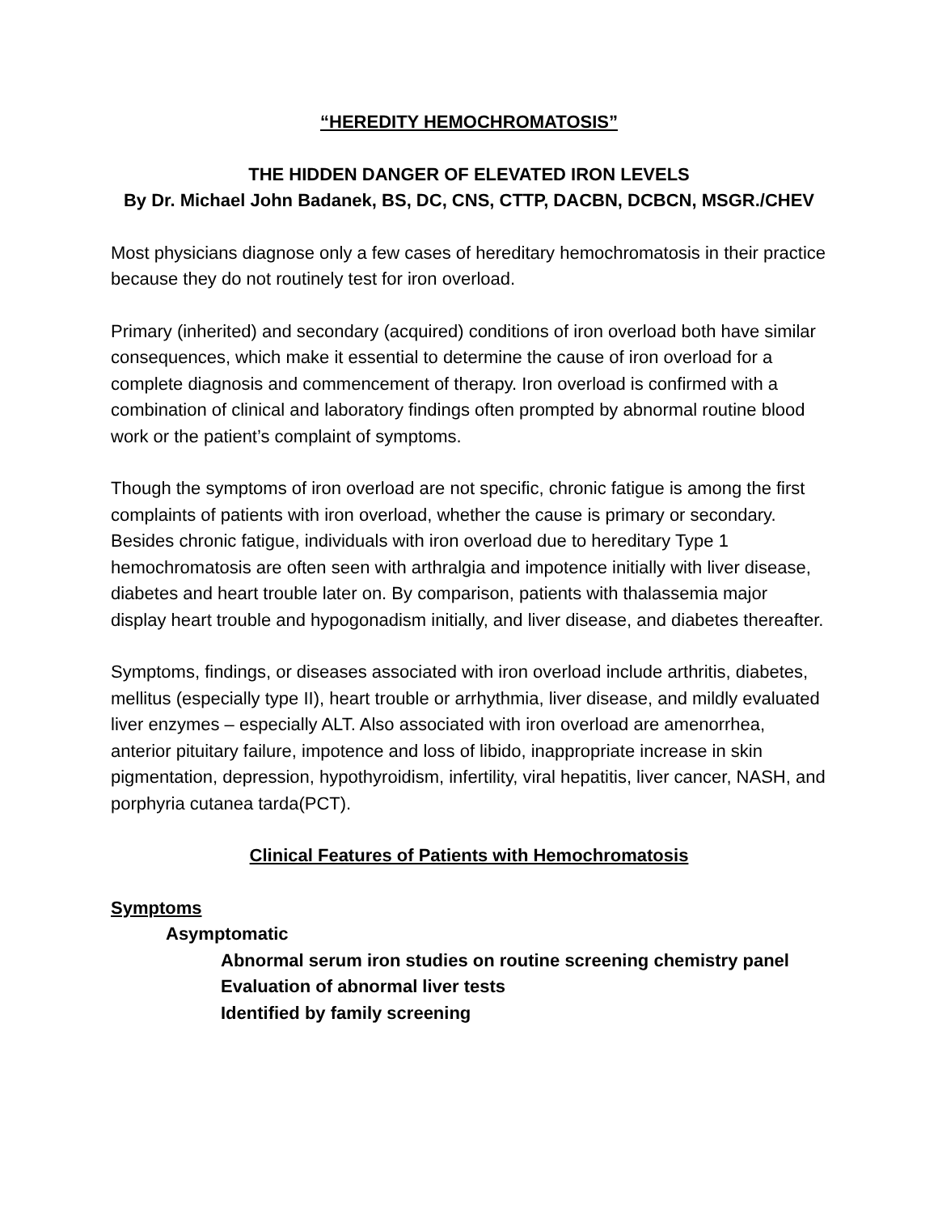“HEREDITY HEMOCHROMATOSIS”
THE HIDDEN DANGER OF ELEVATED IRON LEVELS
By Dr. Michael John Badanek, BS, DC, CNS, CTTP, DACBN, DCBCN, MSGR./CHEV
Most physicians diagnose only a few cases of hereditary hemochromatosis in their practice because they do not routinely test for iron overload.
Primary (inherited) and secondary (acquired) conditions of iron overload both have similar consequences, which make it essential to determine the cause of iron overload for a complete diagnosis and commencement of therapy. Iron overload is confirmed with a combination of clinical and laboratory findings often prompted by abnormal routine blood work or the patient’s complaint of symptoms.
Though the symptoms of iron overload are not specific, chronic fatigue is among the first complaints of patients with iron overload, whether the cause is primary or secondary. Besides chronic fatigue, individuals with iron overload due to hereditary Type 1 hemochromatosis are often seen with arthralgia and impotence initially with liver disease, diabetes and heart trouble later on. By comparison, patients with thalassemia major display heart trouble and hypogonadism initially, and liver disease, and diabetes thereafter.
Symptoms, findings, or diseases associated with iron overload include arthritis, diabetes, mellitus (especially type II), heart trouble or arrhythmia, liver disease, and mildly evaluated liver enzymes – especially ALT. Also associated with iron overload are amenorrhea, anterior pituitary failure, impotence and loss of libido, inappropriate increase in skin pigmentation, depression, hypothyroidism, infertility, viral hepatitis, liver cancer, NASH, and porphyria cutanea tarda(PCT).
Clinical Features of Patients with Hemochromatosis
Symptoms
Asymptomatic
Abnormal serum iron studies on routine screening chemistry panel
Evaluation of abnormal liver tests
Identified by family screening